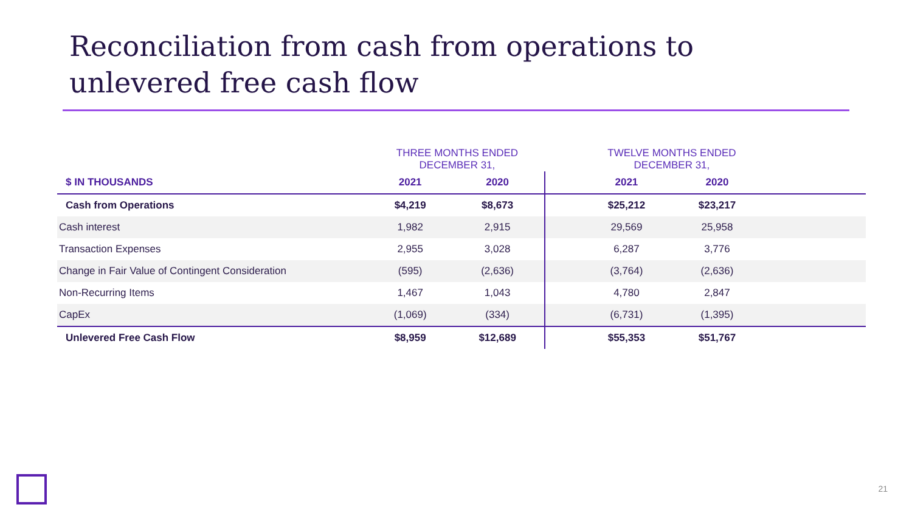Reconciliation from cash from operations to unlevered free cash flow
| | THREE MONTHS ENDED DECEMBER 31, | | | TWELVE MONTHS ENDED DECEMBER 31, | | |
| --- | --- | --- | --- | --- | --- | --- |
| $ IN THOUSANDS | 2021 | 2020 | | 2021 | 2020 | |
| Cash from Operations | $4,219 | $8,673 | | $25,212 | $23,217 | |
| Cash interest | 1,982 | 2,915 | | 29,569 | 25,958 | |
| Transaction Expenses | 2,955 | 3,028 | | 6,287 | 3,776 | |
| Change in Fair Value of Contingent Consideration | (595) | (2,636) | | (3,764) | (2,636) | |
| Non-Recurring Items | 1,467 | 1,043 | | 4,780 | 2,847 | |
| CapEx | (1,069) | (334) | | (6,731) | (1,395) | |
| Unlevered Free Cash Flow | $8,959 | $12,689 | | $55,353 | $51,767 | |
21